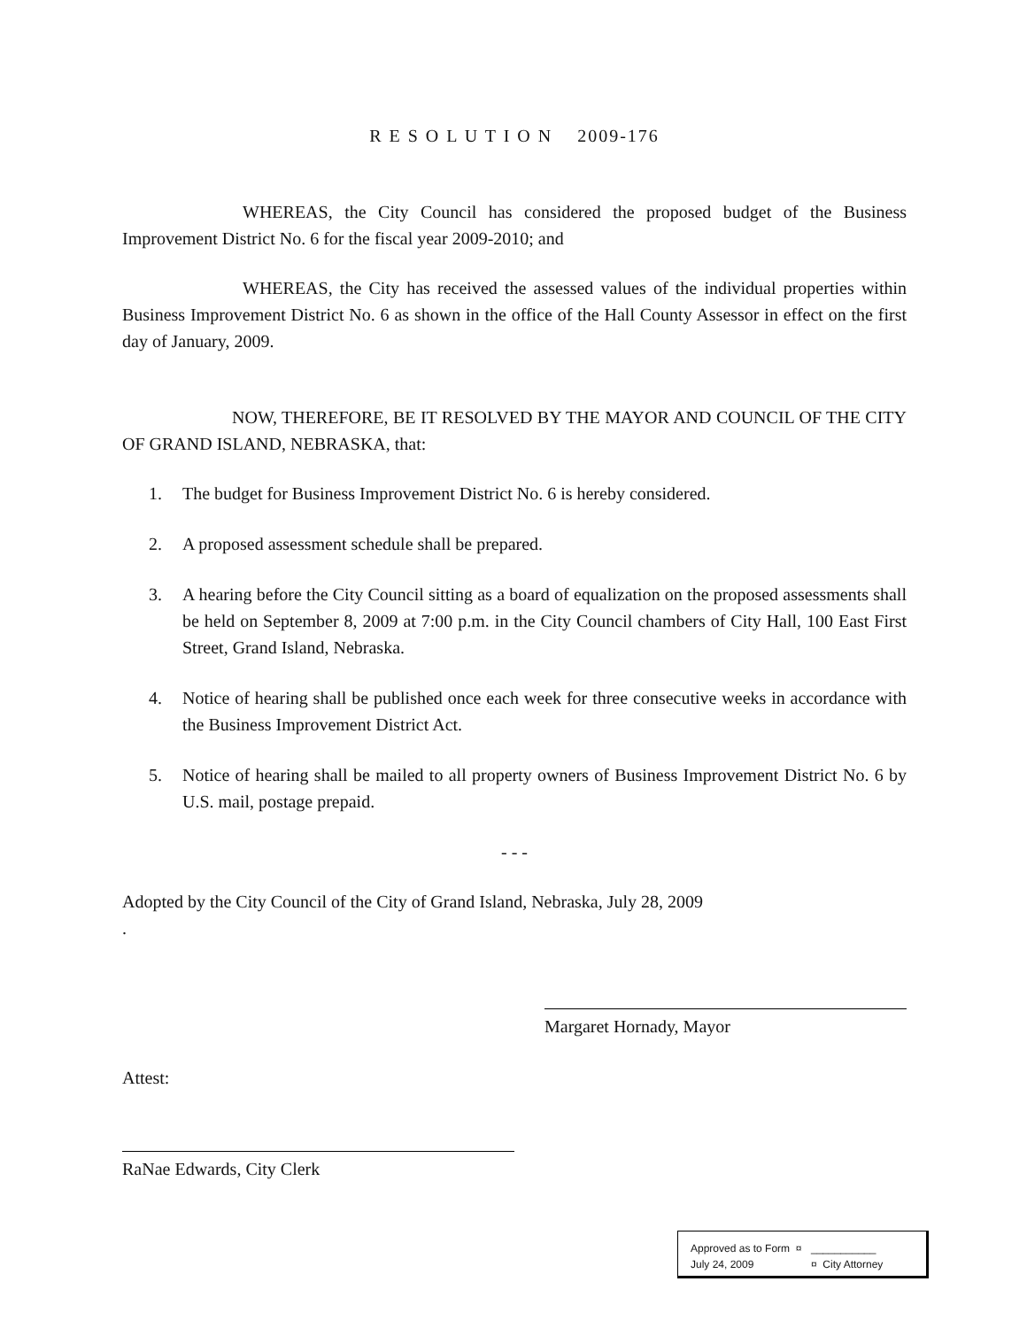R E S O L U T I O N 2009-176
WHEREAS, the City Council has considered the proposed budget of the Business Improvement District No. 6 for the fiscal year 2009-2010; and
WHEREAS, the City has received the assessed values of the individual properties within Business Improvement District No. 6 as shown in the office of the Hall County Assessor in effect on the first day of January, 2009.
NOW, THEREFORE, BE IT RESOLVED BY THE MAYOR AND COUNCIL OF THE CITY OF GRAND ISLAND, NEBRASKA, that:
1. The budget for Business Improvement District No. 6 is hereby considered.
2. A proposed assessment schedule shall be prepared.
3. A hearing before the City Council sitting as a board of equalization on the proposed assessments shall be held on September 8, 2009 at 7:00 p.m. in the City Council chambers of City Hall, 100 East First Street, Grand Island, Nebraska.
4. Notice of hearing shall be published once each week for three consecutive weeks in accordance with the Business Improvement District Act.
5. Notice of hearing shall be mailed to all property owners of Business Improvement District No. 6 by U.S. mail, postage prepaid.
- - -
Adopted by the City Council of the City of Grand Island, Nebraska, July 28, 2009
.
Margaret Hornady, Mayor
Attest:
RaNae Edwards, City Clerk
Approved as to Form ¤ ___________
July 24, 2009 ¤ City Attorney